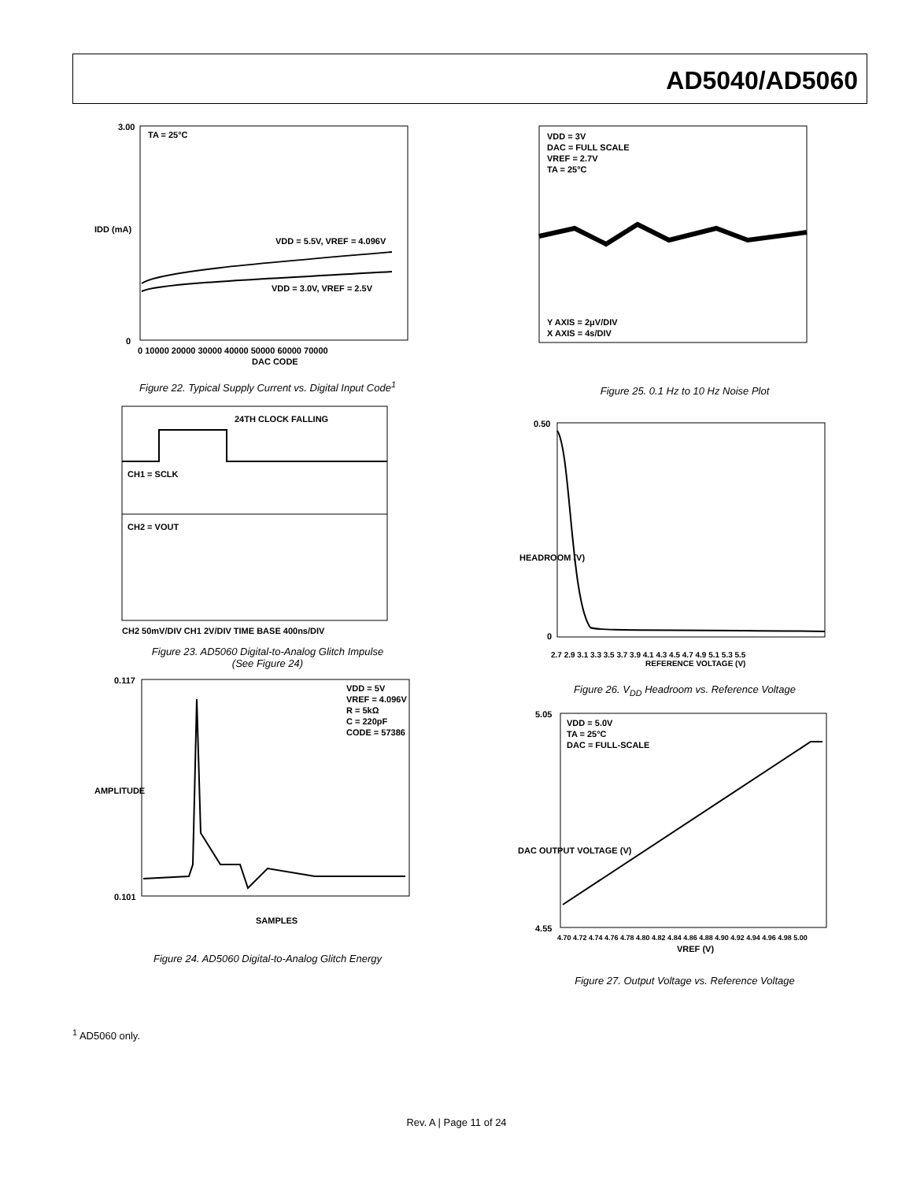AD5040/AD5060
TA = 25°C
VDD = 5.5V, VREF = 4.096V
VDD = 3.0V, VREF = 2.5V
IDD (mA)
3.00
0
0 10000 20000 30000 40000 50000 60000 70000
DAC CODE
Figure 22. Typical Supply Current vs. Digital Input Code<sup>1</sup>
24TH CLOCK FALLING
CH1 = SCLK
CH2 = VOUT
CH2 50mV/DIV CH1 2V/DIV TIME BASE 400ns/DIV
Figure 23. AD5060 Digital-to-Analog Glitch Impulse
(See Figure 24)
VDD = 5V
VREF = 4.096V
R = 5kΩ
C = 220pF
CODE = 57386
0.117
0.101
AMPLITUDE
SAMPLES
Figure 24. AD5060 Digital-to-Analog Glitch Energy
VDD = 3V
DAC = FULL SCALE
VREF = 2.7V
TA = 25°C
Y AXIS = 2μV/DIV
X AXIS = 4s/DIV
Figure 25. 0.1 Hz to 10 Hz Noise Plot
0.50
0
HEADROOM (V)
2.7 2.9 3.1 3.3 3.5 3.7 3.9 4.1 4.3 4.5 4.7 4.9 5.1 5.3 5.5
REFERENCE VOLTAGE (V)
Figure 26. V<sub>DD</sub> Headroom vs. Reference Voltage
VDD = 5.0V
TA = 25°C
DAC = FULL-SCALE
5.05
4.55
DAC OUTPUT VOLTAGE (V)
4.70 4.72 4.74 4.76 4.78 4.80 4.82 4.84 4.86 4.88 4.90 4.92 4.94 4.96 4.98 5.00
VREF (V)
Figure 27. Output Voltage vs. Reference Voltage
<sup>1</sup> AD5060 only.
Rev. A | Page 11 of 24